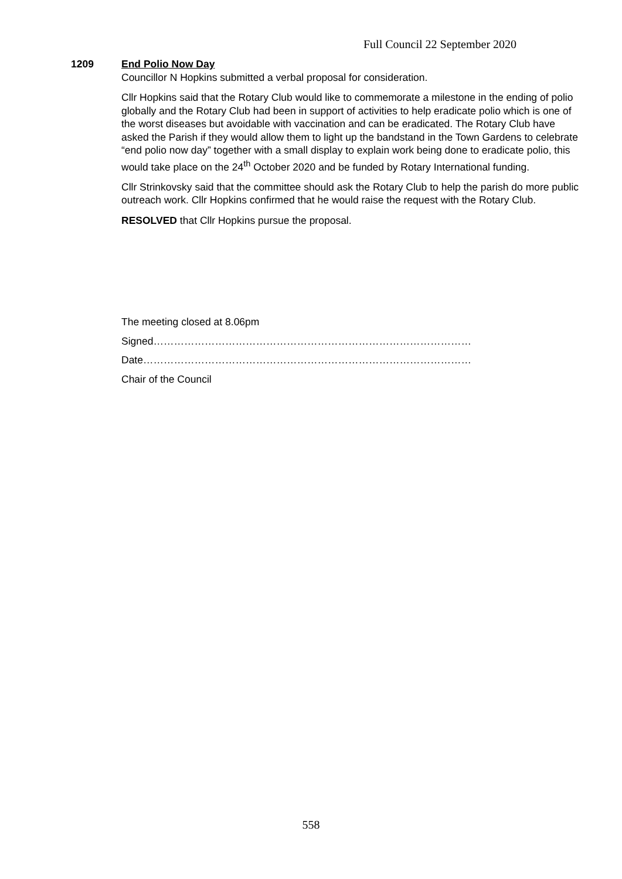Full Council 22 September 2020
1209 End Polio Now Day
Councillor N Hopkins submitted a verbal proposal for consideration.
Cllr Hopkins said that the Rotary Club would like to commemorate a milestone in the ending of polio globally and the Rotary Club had been in support of activities to help eradicate polio which is one of the worst diseases but avoidable with vaccination and can be eradicated. The Rotary Club have asked the Parish if they would allow them to light up the bandstand in the Town Gardens to celebrate “end polio now day” together with a small display to explain work being done to eradicate polio, this would take place on the 24<sup>th</sup> October 2020 and be funded by Rotary International funding.
Cllr Strinkovsky said that the committee should ask the Rotary Club to help the parish do more public outreach work. Cllr Hopkins confirmed that he would raise the request with the Rotary Club.
RESOLVED that Cllr Hopkins pursue the proposal.
The meeting closed at 8.06pm
Signed…………………………………………………………………………………
Date……………………………………………………………………………………
Chair of the Council
558